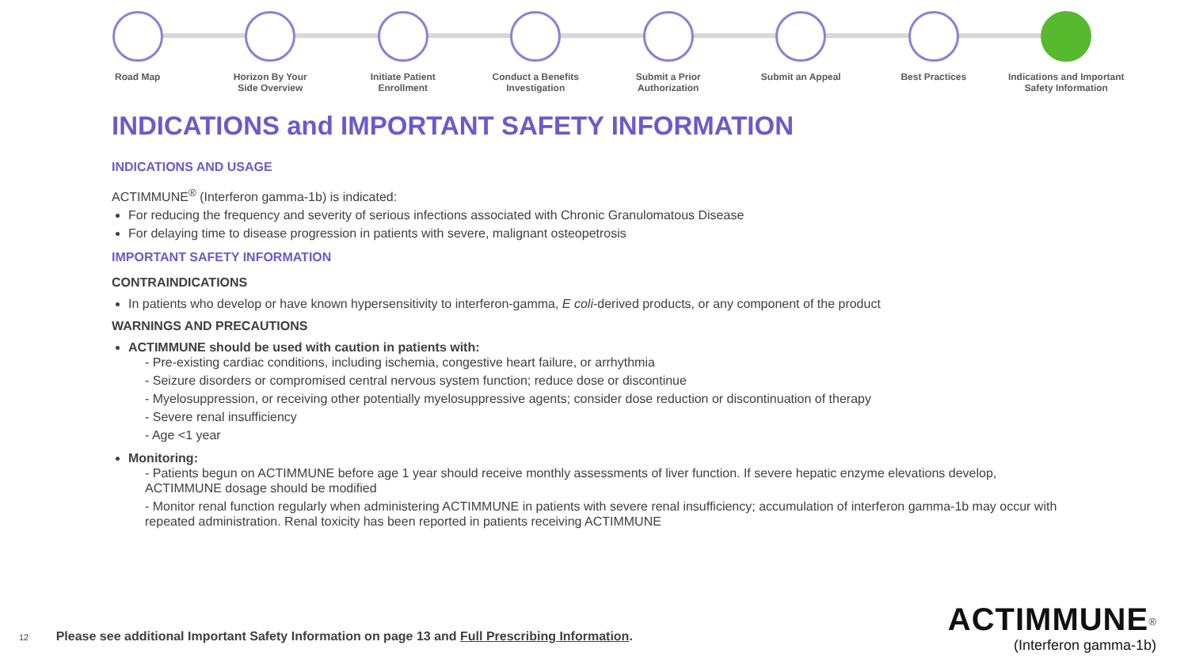Road Map Horizon By Your
Side Overview
Initiate Patient
Enrollment
Conduct a Benefits
Investigation
Submit a Prior
Authorization
Submit an Appeal Best Practices Indications and Important
Safety Information
INDICATIONS and IMPORTANT SAFETY INFORMATION
INDICATIONS AND USAGE
ACTIMMUNE<sup>®</sup> (Interferon gamma-1b) is indicated:
For reducing the frequency and severity of serious infections associated with Chronic Granulomatous Disease
For delaying time to disease progression in patients with severe, malignant osteopetrosis
IMPORTANT SAFETY INFORMATION
CONTRAINDICATIONS
In patients who develop or have known hypersensitivity to interferon-gamma, E coli-derived products, or any component of the product
WARNINGS AND PRECAUTIONS
ACTIMMUNE should be used with caution in patients with:
- Pre-existing cardiac conditions, including ischemia, congestive heart failure, or arrhythmia
- Seizure disorders or compromised central nervous system function; reduce dose or discontinue
- Myelosuppression, or receiving other potentially myelosuppressive agents; consider dose reduction or discontinuation of therapy
- Severe renal insufficiency
- Age <1 year
Monitoring:
- Patients begun on ACTIMMUNE before age 1 year should receive monthly assessments of liver function. If severe hepatic enzyme elevations develop, ACTIMMUNE dosage should be modified
- Monitor renal function regularly when administering ACTIMMUNE in patients with severe renal insufficiency; accumulation of interferon gamma-1b may occur with repeated administration. Renal toxicity has been reported in patients receiving ACTIMMUNE
12 Please see additional Important Safety Information on page 13 and Full Prescribing Information.
ACTIMMUNE<sup>®</sup>
(Interferon gamma-1b)